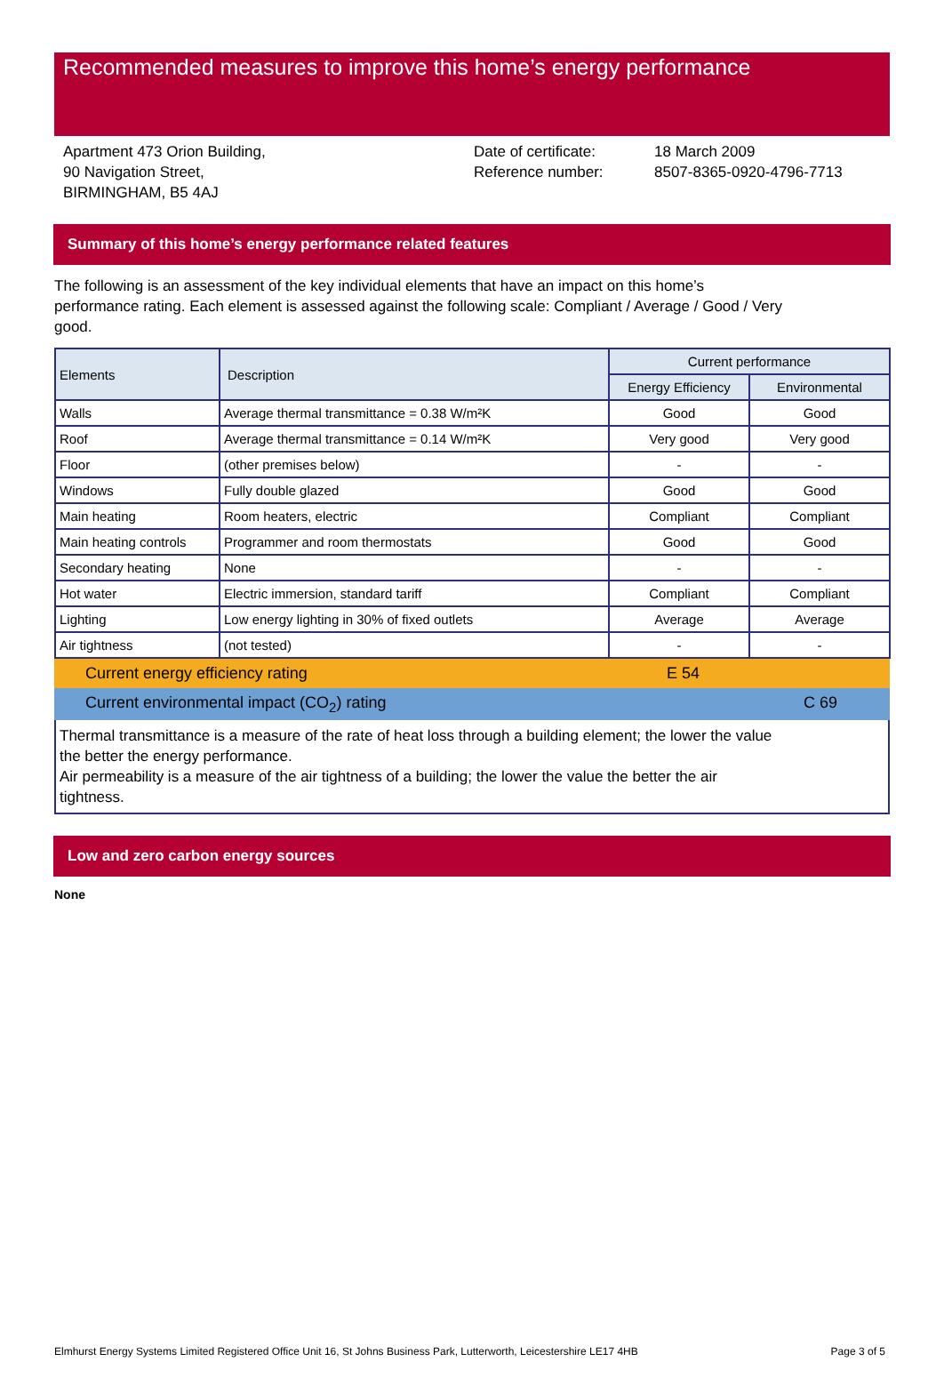Recommended measures to improve this home’s energy performance
Apartment 473 Orion Building,
90 Navigation Street,
BIRMINGHAM, B5 4AJ
Date of certificate:
Reference number:
18 March 2009
8507-8365-0920-4796-7713
Summary of this home’s energy performance related features
The following is an assessment of the key individual elements that have an impact on this home’s performance rating. Each element is assessed against the following scale: Compliant / Average / Good / Very good.
| Elements | Description | Current performance | |
| --- | --- | --- | --- |
| | | Energy Efficiency | Environmental |
| Walls | Average thermal transmittance = 0.38 W/m²K | Good | Good |
| Roof | Average thermal transmittance = 0.14 W/m²K | Very good | Very good |
| Floor | (other premises below) | - | - |
| Windows | Fully double glazed | Good | Good |
| Main heating | Room heaters, electric | Compliant | Compliant |
| Main heating controls | Programmer and room thermostats | Good | Good |
| Secondary heating | None | - | - |
| Hot water | Electric immersion, standard tariff | Compliant | Compliant |
| Lighting | Low energy lighting in 30% of fixed outlets | Average | Average |
| Air tightness | (not tested) | - | - |
Current energy efficiency rating E 54
Current environmental impact (CO<sub>2</sub>) rating C 69
Thermal transmittance is a measure of the rate of heat loss through a building element; the lower the value
the better the energy performance.
Air permeability is a measure of the air tightness of a building; the lower the value the better the air
tightness.
Low and zero carbon energy sources
None
Elmhurst Energy Systems Limited Registered Office Unit 16, St Johns Business Park, Lutterworth, Leicestershire LE17 4HB Page 3 of 5